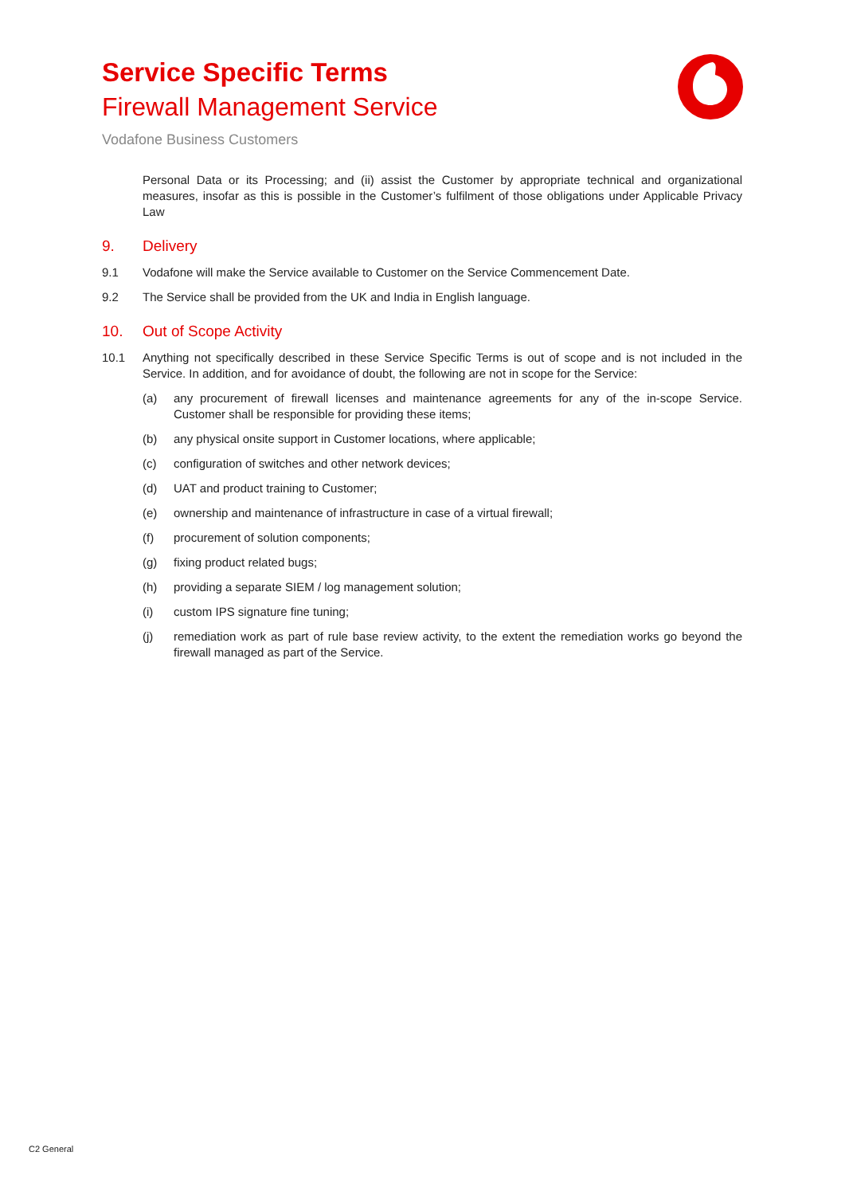Service Specific Terms
Firewall Management Service
Vodafone Business Customers
Personal Data or its Processing; and (ii) assist the Customer by appropriate technical and organizational measures, insofar as this is possible in the Customer’s fulfilment of those obligations under Applicable Privacy Law
9. Delivery
9.1 Vodafone will make the Service available to Customer on the Service Commencement Date.
9.2 The Service shall be provided from the UK and India in English language.
10. Out of Scope Activity
10.1 Anything not specifically described in these Service Specific Terms is out of scope and is not included in the Service. In addition, and for avoidance of doubt, the following are not in scope for the Service:
(a) any procurement of firewall licenses and maintenance agreements for any of the in-scope Service. Customer shall be responsible for providing these items;
(b) any physical onsite support in Customer locations, where applicable;
(c) configuration of switches and other network devices;
(d) UAT and product training to Customer;
(e) ownership and maintenance of infrastructure in case of a virtual firewall;
(f) procurement of solution components;
(g) fixing product related bugs;
(h) providing a separate SIEM / log management solution;
(i) custom IPS signature fine tuning;
(j) remediation work as part of rule base review activity, to the extent the remediation works go beyond the firewall managed as part of the Service.
C2 General